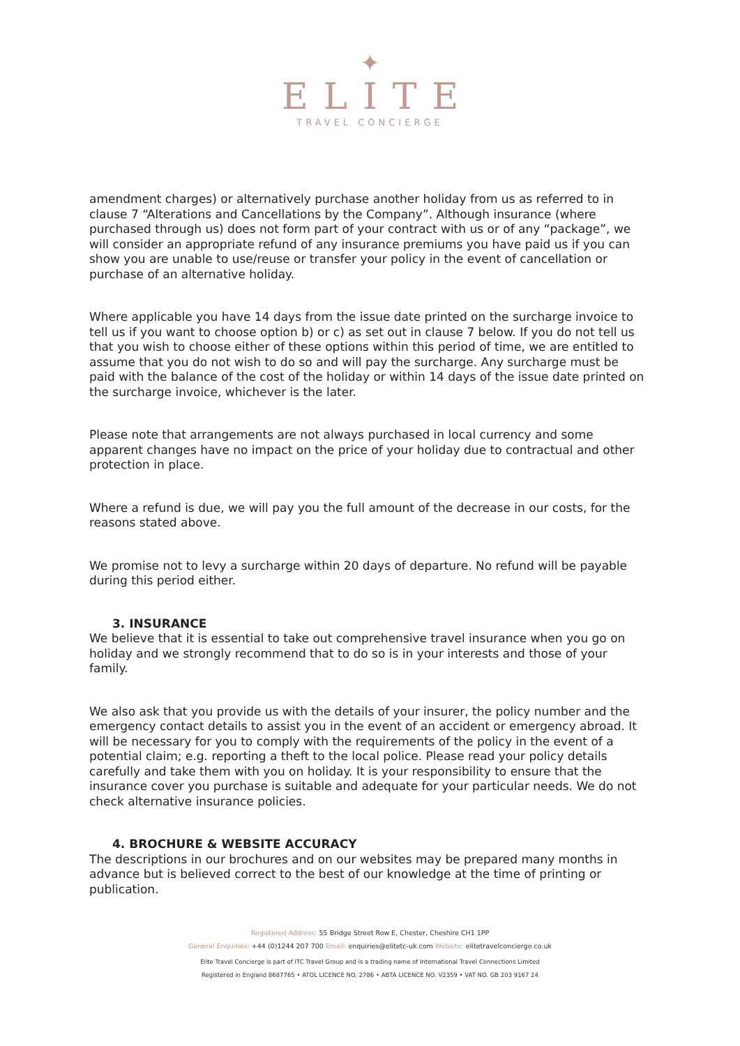✦
ELITE
TRAVEL CONCIERGE
amendment charges) or alternatively purchase another holiday from us as referred to in clause 7 “Alterations and Cancellations by the Company”. Although insurance (where purchased through us) does not form part of your contract with us or of any “package”, we will consider an appropriate refund of any insurance premiums you have paid us if you can show you are unable to use/reuse or transfer your policy in the event of cancellation or purchase of an alternative holiday.
Where applicable you have 14 days from the issue date printed on the surcharge invoice to tell us if you want to choose option b) or c) as set out in clause 7 below. If you do not tell us that you wish to choose either of these options within this period of time, we are entitled to assume that you do not wish to do so and will pay the surcharge. Any surcharge must be paid with the balance of the cost of the holiday or within 14 days of the issue date printed on the surcharge invoice, whichever is the later.
Please note that arrangements are not always purchased in local currency and some apparent changes have no impact on the price of your holiday due to contractual and other protection in place.
Where a refund is due, we will pay you the full amount of the decrease in our costs, for the reasons stated above.
We promise not to levy a surcharge within 20 days of departure. No refund will be payable during this period either.
3. INSURANCE
We believe that it is essential to take out comprehensive travel insurance when you go on holiday and we strongly recommend that to do so is in your interests and those of your family.
We also ask that you provide us with the details of your insurer, the policy number and the emergency contact details to assist you in the event of an accident or emergency abroad. It will be necessary for you to comply with the requirements of the policy in the event of a potential claim; e.g. reporting a theft to the local police. Please read your policy details carefully and take them with you on holiday. It is your responsibility to ensure that the insurance cover you purchase is suitable and adequate for your particular needs. We do not check alternative insurance policies.
4. BROCHURE & WEBSITE ACCURACY
The descriptions in our brochures and on our websites may be prepared many months in advance but is believed correct to the best of our knowledge at the time of printing or publication.
Registered Address: 55 Bridge Street Row E, Chester, Cheshire CH1 1PP
General Enquiries: +44 (0)1244 207 700 Email: enquiries@elitetc-uk.com Website: elitetravelconcierge.co.uk
Elite Travel Concierge is part of ITC Travel Group and is a trading name of International Travel Connections Limited
Registered in England 8687765 • ATOL LICENCE NO. 2786 • ABTA LICENCE NO. V2359 • VAT NO. GB 203 9167 24